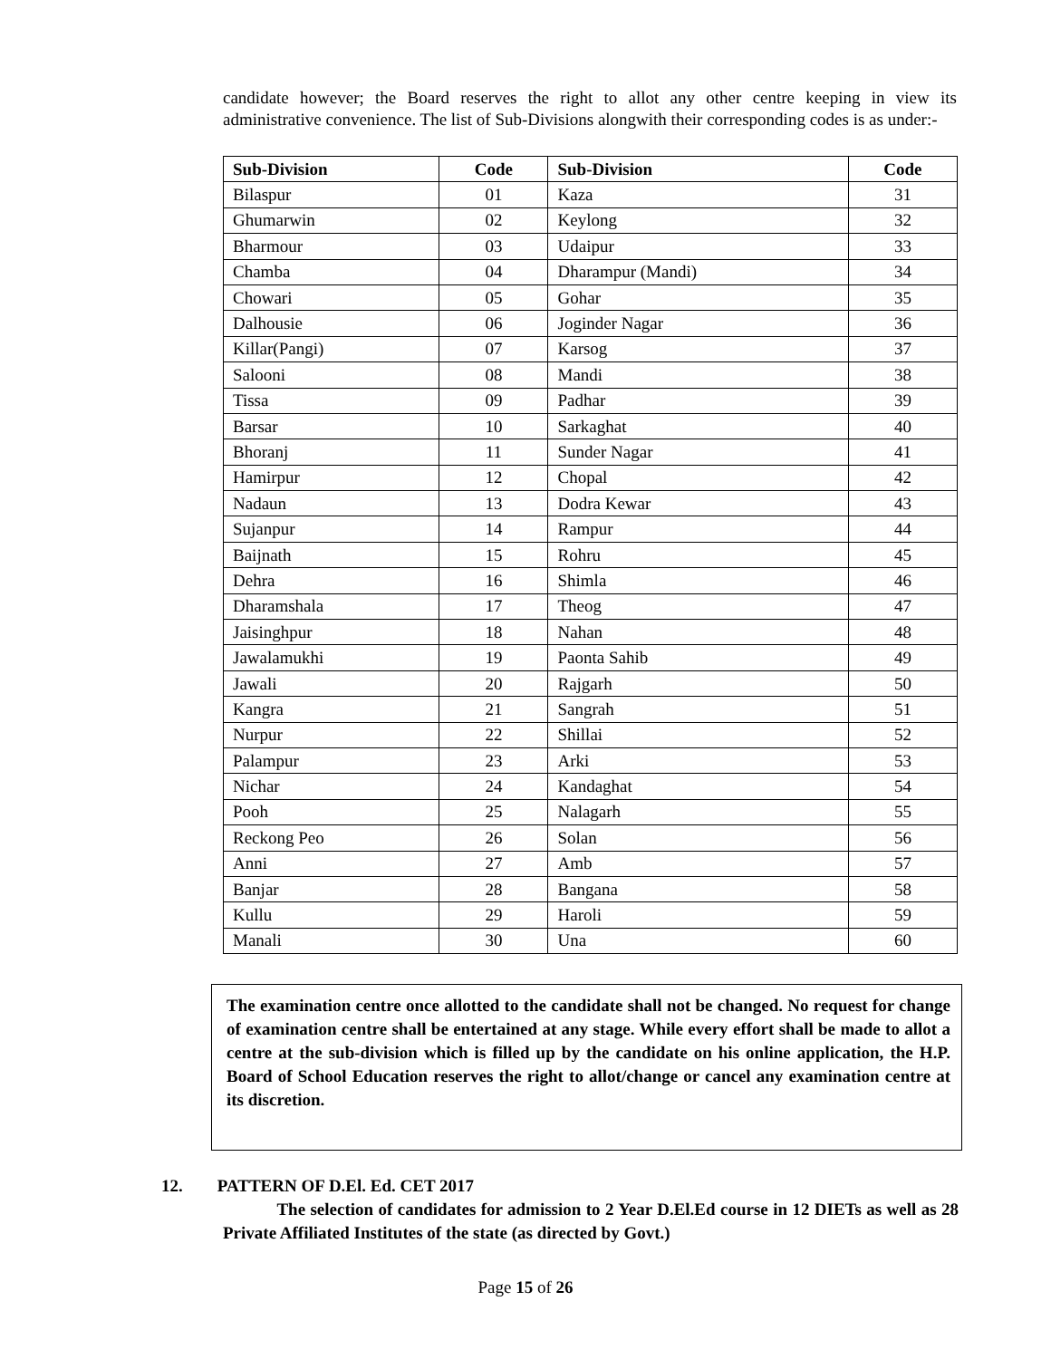candidate however; the Board reserves the right to allot any other centre keeping in view its administrative convenience. The list of Sub-Divisions alongwith their corresponding codes is as under:-
| Sub-Division | Code | Sub-Division | Code |
| --- | --- | --- | --- |
| Bilaspur | 01 | Kaza | 31 |
| Ghumarwin | 02 | Keylong | 32 |
| Bharmour | 03 | Udaipur | 33 |
| Chamba | 04 | Dharampur (Mandi) | 34 |
| Chowari | 05 | Gohar | 35 |
| Dalhousie | 06 | Joginder Nagar | 36 |
| Killar(Pangi) | 07 | Karsog | 37 |
| Salooni | 08 | Mandi | 38 |
| Tissa | 09 | Padhar | 39 |
| Barsar | 10 | Sarkaghat | 40 |
| Bhoranj | 11 | Sunder Nagar | 41 |
| Hamirpur | 12 | Chopal | 42 |
| Nadaun | 13 | Dodra Kewar | 43 |
| Sujanpur | 14 | Rampur | 44 |
| Baijnath | 15 | Rohru | 45 |
| Dehra | 16 | Shimla | 46 |
| Dharamshala | 17 | Theog | 47 |
| Jaisinghpur | 18 | Nahan | 48 |
| Jawalamukhi | 19 | Paonta Sahib | 49 |
| Jawali | 20 | Rajgarh | 50 |
| Kangra | 21 | Sangrah | 51 |
| Nurpur | 22 | Shillai | 52 |
| Palampur | 23 | Arki | 53 |
| Nichar | 24 | Kandaghat | 54 |
| Pooh | 25 | Nalagarh | 55 |
| Reckong Peo | 26 | Solan | 56 |
| Anni | 27 | Amb | 57 |
| Banjar | 28 | Bangana | 58 |
| Kullu | 29 | Haroli | 59 |
| Manali | 30 | Una | 60 |
The examination centre once allotted to the candidate shall not be changed. No request for change of examination centre shall be entertained at any stage. While every effort shall be made to allot a centre at the sub-division which is filled up by the candidate on his online application, the H.P. Board of School Education reserves the right to allot/change or cancel any examination centre at its discretion.
12. PATTERN OF D.El. Ed. CET 2017
The selection of candidates for admission to 2 Year D.El.Ed course in 12 DIETs as well as 28 Private Affiliated Institutes of the state (as directed by Govt.)
Page 15 of 26